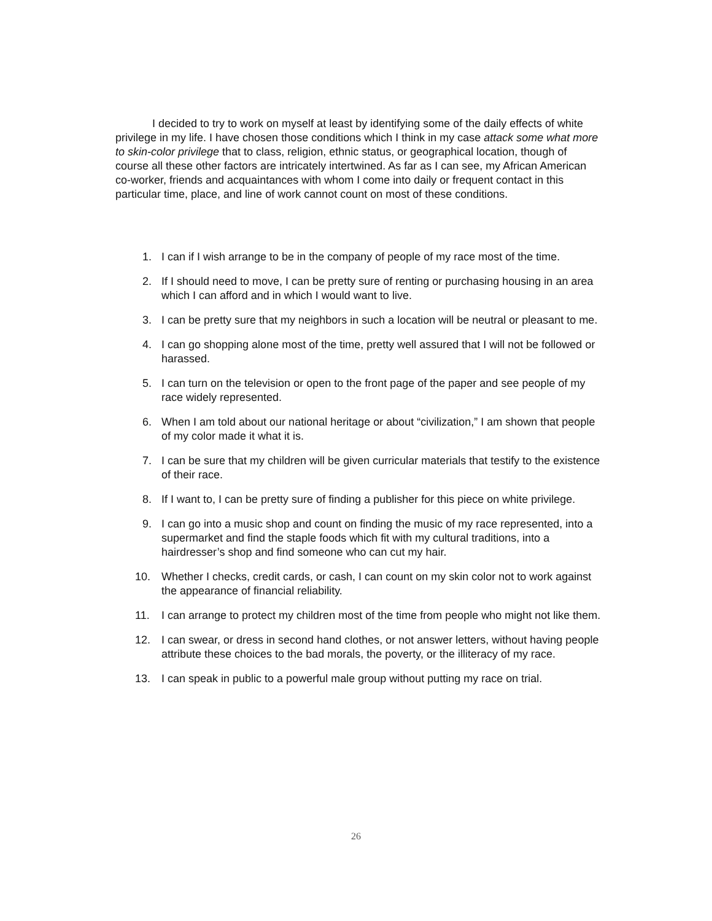I decided to try to work on myself at least by identifying some of the daily effects of white privilege in my life. I have chosen those conditions which I think in my case attack some what more to skin-color privilege that to class, religion, ethnic status, or geographical location, though of course all these other factors are intricately intertwined. As far as I can see, my African American co-worker, friends and acquaintances with whom I come into daily or frequent contact in this particular time, place, and line of work cannot count on most of these conditions.
1. I can if I wish arrange to be in the company of people of my race most of the time.
2. If I should need to move, I can be pretty sure of renting or purchasing housing in an area which I can afford and in which I would want to live.
3. I can be pretty sure that my neighbors in such a location will be neutral or pleasant to me.
4. I can go shopping alone most of the time, pretty well assured that I will not be followed or harassed.
5. I can turn on the television or open to the front page of the paper and see people of my race widely represented.
6. When I am told about our national heritage or about “civilization,” I am shown that people of my color made it what it is.
7. I can be sure that my children will be given curricular materials that testify to the existence of their race.
8. If I want to, I can be pretty sure of finding a publisher for this piece on white privilege.
9. I can go into a music shop and count on finding the music of my race represented, into a supermarket and find the staple foods which fit with my cultural traditions, into a hairdresser’s shop and find someone who can cut my hair.
10. Whether I checks, credit cards, or cash, I can count on my skin color not to work against the appearance of financial reliability.
11. I can arrange to protect my children most of the time from people who might not like them.
12. I can swear, or dress in second hand clothes, or not answer letters, without having people attribute these choices to the bad morals, the poverty, or the illiteracy of my race.
13. I can speak in public to a powerful male group without putting my race on trial.
26